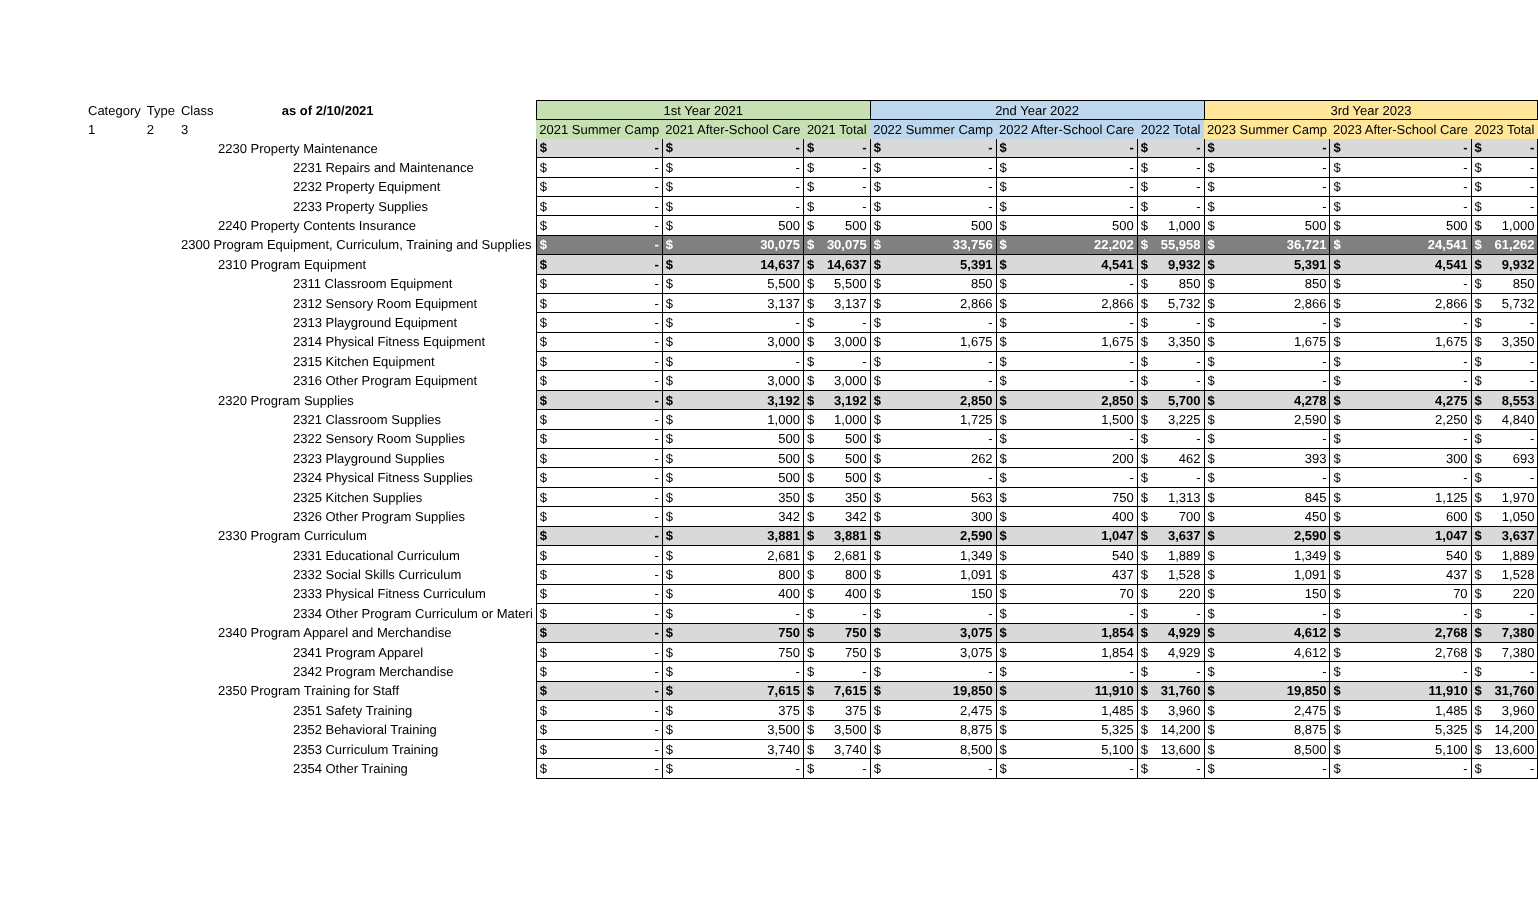| Category | Type | Class | as of 2/10/2021 | 1st Year 2021 | | | | | | 2nd Year 2022 | | | | | | 3rd Year 2023 | | | | | |
| 1 | 2 | 3 | | 2021 Summer Camp | | 2021 After-School Care | | 2021 Total | | 2022 Summer Camp | | 2022 After-School Care | | 2022 Total | | 2023 Summer Camp | | 2023 After-School Care | | 2023 Total | |
| | | 2230 Property Maintenance | | $ | - | $ | - | $ | - | $ | - | $ | - | $ | - | $ | - | $ | - | $ | - |
| | | 2231 Repairs and Maintenance | | $ | - | $ | - | $ | - | $ | - | $ | - | $ | - | $ | - | $ | - | $ | - |
| | | 2232 Property Equipment | | $ | - | $ | - | $ | - | $ | - | $ | - | $ | - | $ | - | $ | - | $ | - |
| | | 2233 Property Supplies | | $ | - | $ | - | $ | - | $ | - | $ | - | $ | - | $ | - | $ | - | $ | - |
| | | 2240 Property Contents Insurance | | $ | - | $ | 500 | $ | 500 | $ | 500 | $ | 500 | $ | 1,000 | $ | 500 | $ | 500 | $ | 1,000 |
| | | 2300 Program Equipment, Curriculum, Training and Supplies | | $ | - | $ | 30,075 | $ | 30,075 | $ | 33,756 | $ | 22,202 | $ | 55,958 | $ | 36,721 | $ | 24,541 | $ | 61,262 |
| | | 2310 Program Equipment | | $ | - | $ | 14,637 | $ | 14,637 | $ | 5,391 | $ | 4,541 | $ | 9,932 | $ | 5,391 | $ | 4,541 | $ | 9,932 |
| | | 2311 Classroom Equipment | | $ | - | $ | 5,500 | $ | 5,500 | $ | 850 | $ | - | $ | 850 | $ | 850 | $ | - | $ | 850 |
| | | 2312 Sensory Room Equipment | | $ | - | $ | 3,137 | $ | 3,137 | $ | 2,866 | $ | 2,866 | $ | 5,732 | $ | 2,866 | $ | 2,866 | $ | 5,732 |
| | | 2313 Playground Equipment | | $ | - | $ | - | $ | - | $ | - | $ | - | $ | - | $ | - | $ | - | $ | - |
| | | 2314 Physical Fitness Equipment | | $ | - | $ | 3,000 | $ | 3,000 | $ | 1,675 | $ | 1,675 | $ | 3,350 | $ | 1,675 | $ | 1,675 | $ | 3,350 |
| | | 2315 Kitchen Equipment | | $ | - | $ | - | $ | - | $ | - | $ | - | $ | - | $ | - | $ | - | $ | - |
| | | 2316 Other Program Equipment | | $ | - | $ | 3,000 | $ | 3,000 | $ | - | $ | - | $ | - | $ | - | $ | - | $ | - |
| | | 2320 Program Supplies | | $ | - | $ | 3,192 | $ | 3,192 | $ | 2,850 | $ | 2,850 | $ | 5,700 | $ | 4,278 | $ | 4,275 | $ | 8,553 |
| | | 2321 Classroom Supplies | | $ | - | $ | 1,000 | $ | 1,000 | $ | 1,725 | $ | 1,500 | $ | 3,225 | $ | 2,590 | $ | 2,250 | $ | 4,840 |
| | | 2322 Sensory Room Supplies | | $ | - | $ | 500 | $ | 500 | $ | - | $ | - | $ | - | $ | - | $ | - | $ | - |
| | | 2323 Playground Supplies | | $ | - | $ | 500 | $ | 500 | $ | 262 | $ | 200 | $ | 462 | $ | 393 | $ | 300 | $ | 693 |
| | | 2324 Physical Fitness Supplies | | $ | - | $ | 500 | $ | 500 | $ | - | $ | - | $ | - | $ | - | $ | - | $ | - |
| | | 2325 Kitchen Supplies | | $ | - | $ | 350 | $ | 350 | $ | 563 | $ | 750 | $ | 1,313 | $ | 845 | $ | 1,125 | $ | 1,970 |
| | | 2326 Other Program Supplies | | $ | - | $ | 342 | $ | 342 | $ | 300 | $ | 400 | $ | 700 | $ | 450 | $ | 600 | $ | 1,050 |
| | | 2330 Program Curriculum | | $ | - | $ | 3,881 | $ | 3,881 | $ | 2,590 | $ | 1,047 | $ | 3,637 | $ | 2,590 | $ | 1,047 | $ | 3,637 |
| | | 2331 Educational Curriculum | | $ | - | $ | 2,681 | $ | 2,681 | $ | 1,349 | $ | 540 | $ | 1,889 | $ | 1,349 | $ | 540 | $ | 1,889 |
| | | 2332 Social Skills Curriculum | | $ | - | $ | 800 | $ | 800 | $ | 1,091 | $ | 437 | $ | 1,528 | $ | 1,091 | $ | 437 | $ | 1,528 |
| | | 2333 Physical Fitness Curriculum | | $ | - | $ | 400 | $ | 400 | $ | 150 | $ | 70 | $ | 220 | $ | 150 | $ | 70 | $ | 220 |
| | | 2334 Other Program Curriculum or Materi | | $ | - | $ | - | $ | - | $ | - | $ | - | $ | - | $ | - | $ | - | $ | - |
| | | 2340 Program Apparel and Merchandise | | $ | - | $ | 750 | $ | 750 | $ | 3,075 | $ | 1,854 | $ | 4,929 | $ | 4,612 | $ | 2,768 | $ | 7,380 |
| | | 2341 Program Apparel | | $ | - | $ | 750 | $ | 750 | $ | 3,075 | $ | 1,854 | $ | 4,929 | $ | 4,612 | $ | 2,768 | $ | 7,380 |
| | | 2342 Program Merchandise | | $ | - | $ | - | $ | - | $ | - | $ | - | $ | - | $ | - | $ | - | $ | - |
| | | 2350 Program Training for Staff | | $ | - | $ | 7,615 | $ | 7,615 | $ | 19,850 | $ | 11,910 | $ | 31,760 | $ | 19,850 | $ | 11,910 | $ | 31,760 |
| | | 2351 Safety Training | | $ | - | $ | 375 | $ | 375 | $ | 2,475 | $ | 1,485 | $ | 3,960 | $ | 2,475 | $ | 1,485 | $ | 3,960 |
| | | 2352 Behavioral Training | | $ | - | $ | 3,500 | $ | 3,500 | $ | 8,875 | $ | 5,325 | $ | 14,200 | $ | 8,875 | $ | 5,325 | $ | 14,200 |
| | | 2353 Curriculum Training | | $ | - | $ | 3,740 | $ | 3,740 | $ | 8,500 | $ | 5,100 | $ | 13,600 | $ | 8,500 | $ | 5,100 | $ | 13,600 |
| | | 2354 Other Training | | $ | - | $ | - | $ | - | $ | - | $ | - | $ | - | $ | - | $ | - | $ | - |